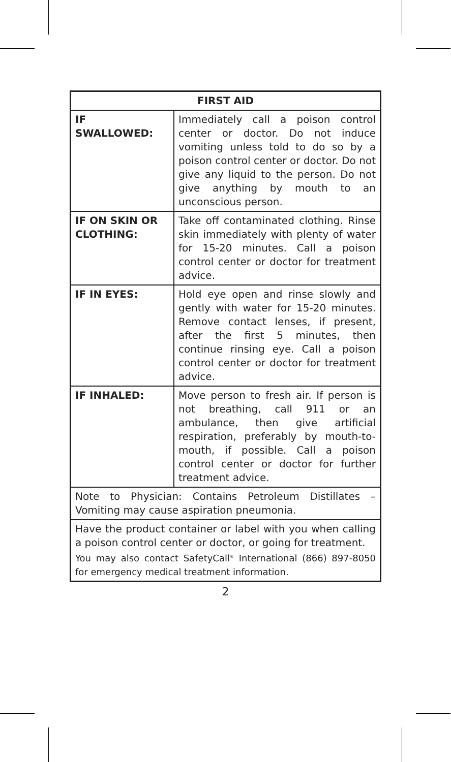| FIRST AID | |
| --- | --- |
| IF SWALLOWED: | Immediately call a poison control center or doctor. Do not induce vomiting unless told to do so by a poison control center or doctor. Do not give any liquid to the person. Do not give anything by mouth to an unconscious person. |
| IF ON SKIN OR CLOTHING: | Take off contaminated clothing. Rinse skin immediately with plenty of water for 15-20 minutes. Call a poison control center or doctor for treatment advice. |
| IF IN EYES: | Hold eye open and rinse slowly and gently with water for 15-20 minutes. Remove contact lenses, if present, after the first 5 minutes, then continue rinsing eye. Call a poison control center or doctor for treatment advice. |
| IF INHALED: | Move person to fresh air. If person is not breathing, call 911 or an ambulance, then give artificial respiration, preferably by mouth-to-mouth, if possible. Call a poison control center or doctor for further treatment advice. |
| Note to Physician: Contains Petroleum Distillates – Vomiting may cause aspiration pneumonia. | |
| Have the product container or label with you when calling a poison control center or doctor, or going for treatment. You may also contact SafetyCall<sup>®</sup> International (866) 897-8050 for emergency medical treatment information. | |
2